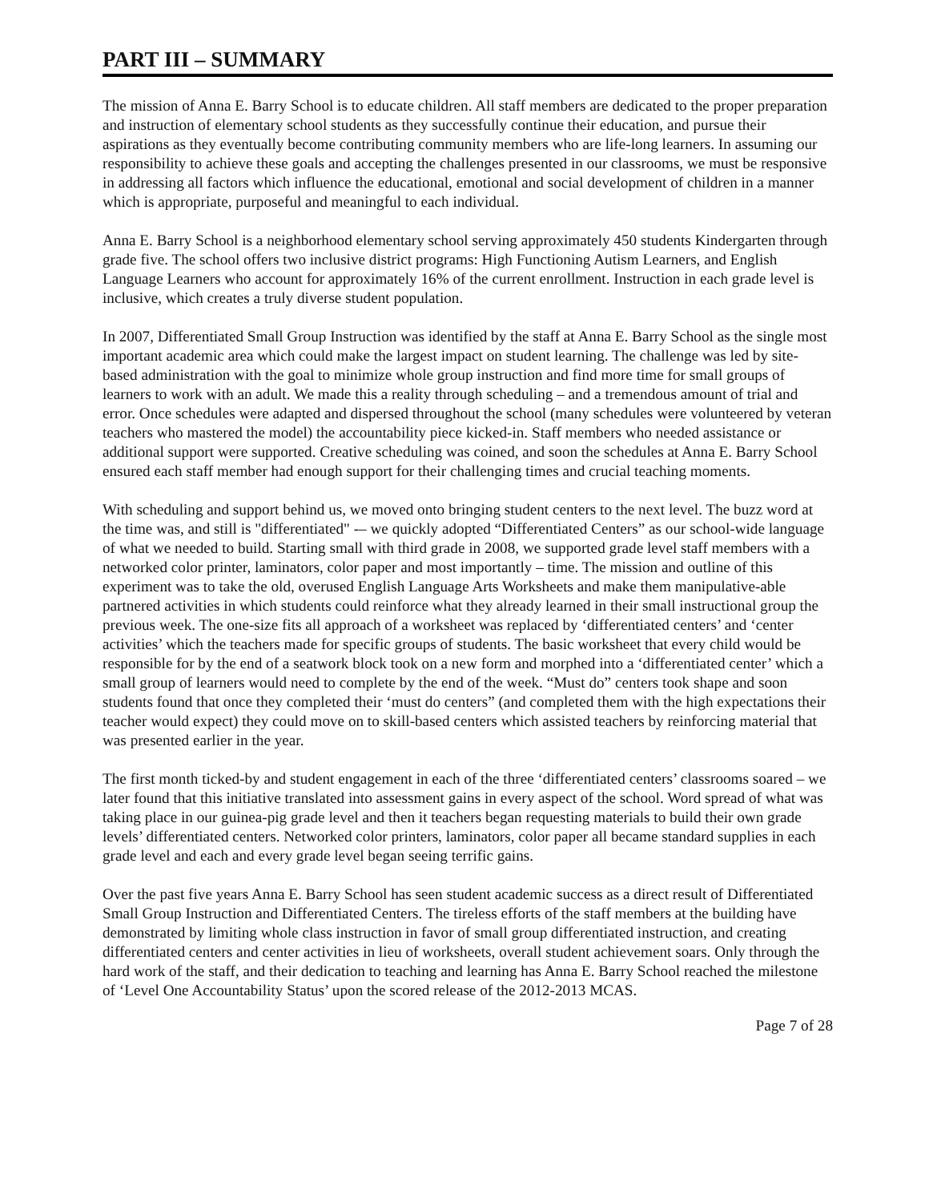PART III – SUMMARY
The mission of Anna E. Barry School is to educate children. All staff members are dedicated to the proper preparation and instruction of elementary school students as they successfully continue their education, and pursue their aspirations as they eventually become contributing community members who are life-long learners. In assuming our responsibility to achieve these goals and accepting the challenges presented in our classrooms, we must be responsive in addressing all factors which influence the educational, emotional and social development of children in a manner which is appropriate, purposeful and meaningful to each individual.
Anna E. Barry School is a neighborhood elementary school serving approximately 450 students Kindergarten through grade five. The school offers two inclusive district programs: High Functioning Autism Learners, and English Language Learners who account for approximately 16% of the current enrollment. Instruction in each grade level is inclusive, which creates a truly diverse student population.
In 2007, Differentiated Small Group Instruction was identified by the staff at Anna E. Barry School as the single most important academic area which could make the largest impact on student learning. The challenge was led by site-based administration with the goal to minimize whole group instruction and find more time for small groups of learners to work with an adult. We made this a reality through scheduling – and a tremendous amount of trial and error. Once schedules were adapted and dispersed throughout the school (many schedules were volunteered by veteran teachers who mastered the model) the accountability piece kicked-in. Staff members who needed assistance or additional support were supported. Creative scheduling was coined, and soon the schedules at Anna E. Barry School ensured each staff member had enough support for their challenging times and crucial teaching moments.
With scheduling and support behind us, we moved onto bringing student centers to the next level. The buzz word at the time was, and still is "differentiated" -– we quickly adopted “Differentiated Centers” as our school-wide language of what we needed to build. Starting small with third grade in 2008, we supported grade level staff members with a networked color printer, laminators, color paper and most importantly – time. The mission and outline of this experiment was to take the old, overused English Language Arts Worksheets and make them manipulative-able partnered activities in which students could reinforce what they already learned in their small instructional group the previous week. The one-size fits all approach of a worksheet was replaced by ‘differentiated centers’ and ‘center activities’ which the teachers made for specific groups of students. The basic worksheet that every child would be responsible for by the end of a seatwork block took on a new form and morphed into a ‘differentiated center’ which a small group of learners would need to complete by the end of the week. “Must do” centers took shape and soon students found that once they completed their ‘must do centers” (and completed them with the high expectations their teacher would expect) they could move on to skill-based centers which assisted teachers by reinforcing material that was presented earlier in the year.
The first month ticked-by and student engagement in each of the three ‘differentiated centers’ classrooms soared – we later found that this initiative translated into assessment gains in every aspect of the school. Word spread of what was taking place in our guinea-pig grade level and then it teachers began requesting materials to build their own grade levels’ differentiated centers. Networked color printers, laminators, color paper all became standard supplies in each grade level and each and every grade level began seeing terrific gains.
Over the past five years Anna E. Barry School has seen student academic success as a direct result of Differentiated Small Group Instruction and Differentiated Centers. The tireless efforts of the staff members at the building have demonstrated by limiting whole class instruction in favor of small group differentiated instruction, and creating differentiated centers and center activities in lieu of worksheets, overall student achievement soars. Only through the hard work of the staff, and their dedication to teaching and learning has Anna E. Barry School reached the milestone of ‘Level One Accountability Status’ upon the scored release of the 2012-2013 MCAS.
Page 7 of 28